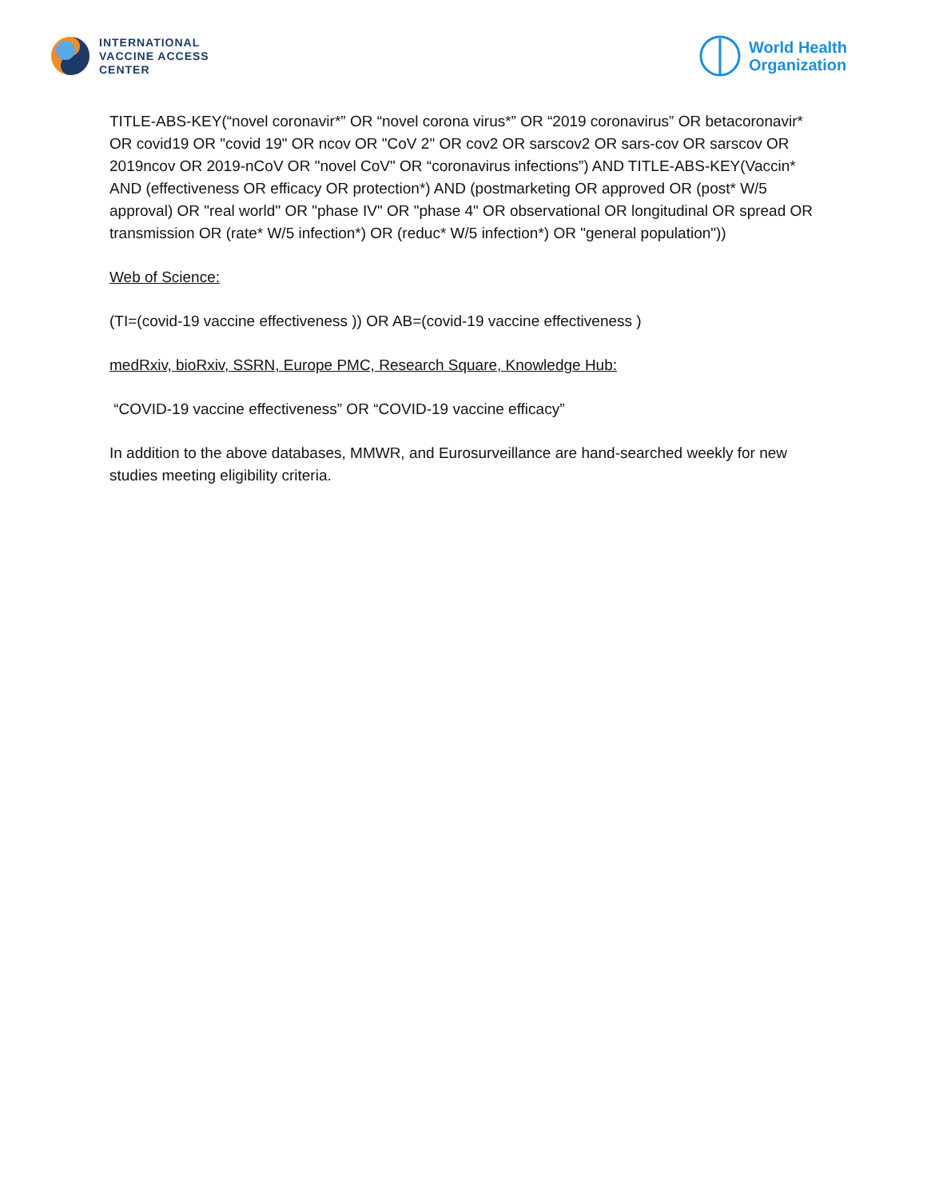INTERNATIONAL
VACCINE ACCESS
CENTER
World Health
Organization
TITLE-ABS-KEY(“novel coronavir*” OR “novel corona virus*” OR “2019 coronavirus” OR betacoronavir* OR covid19 OR "covid 19" OR ncov OR "CoV 2" OR cov2 OR sarscov2 OR sars-cov OR sarscov OR 2019ncov OR 2019-nCoV OR "novel CoV" OR “coronavirus infections”) AND TITLE-ABS-KEY(Vaccin* AND (effectiveness OR efficacy OR protection*) AND (postmarketing OR approved OR (post* W/5 approval) OR "real world" OR "phase IV" OR "phase 4" OR observational OR longitudinal OR spread OR transmission OR (rate* W/5 infection*) OR (reduc* W/5 infection*) OR "general population"))
Web of Science:
(TI=(covid-19 vaccine effectiveness )) OR AB=(covid-19 vaccine effectiveness )
medRxiv, bioRxiv, SSRN, Europe PMC, Research Square, Knowledge Hub:
“COVID-19 vaccine effectiveness” OR “COVID-19 vaccine efficacy”
In addition to the above databases, MMWR, and Eurosurveillance are hand-searched weekly for new studies meeting eligibility criteria.